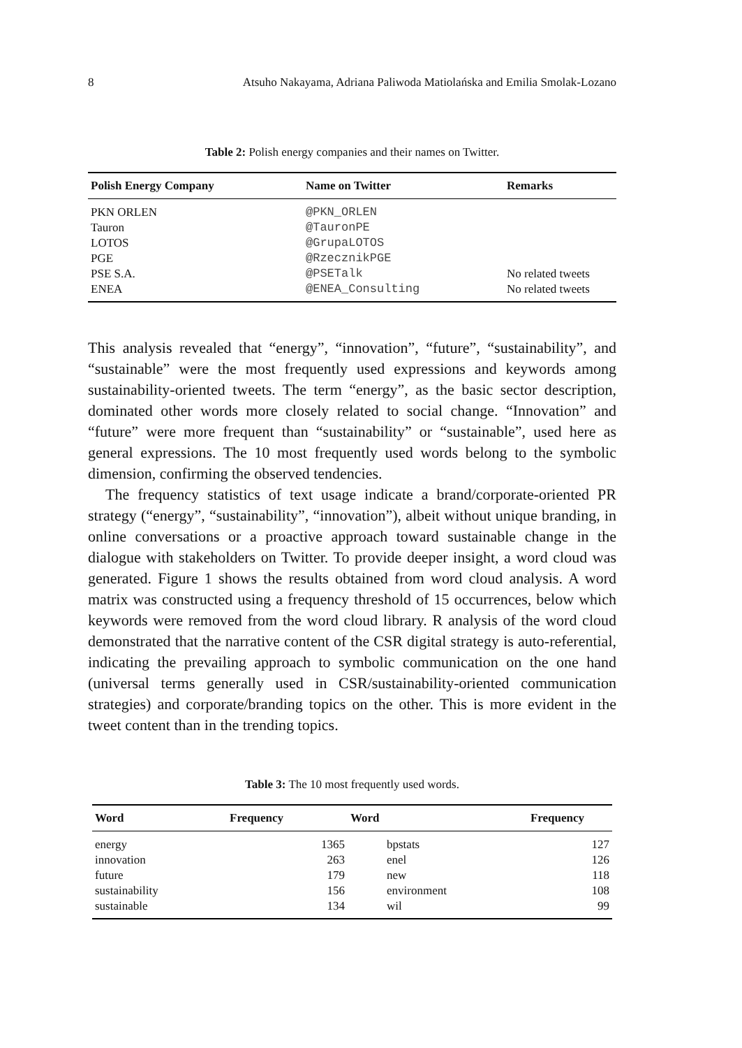8 Atsuho Nakayama, Adriana Paliwoda Matiolańska and Emilia Smolak-Lozano
Table 2: Polish energy companies and their names on Twitter.
| Polish Energy Company | Name on Twitter | Remarks |
| --- | --- | --- |
| PKN ORLEN | @PKN_ORLEN | |
| Tauron | @TauronPE | |
| LOTOS | @GrupaLOTOS | |
| PGE | @RzecznikPGE | |
| PSE S.A. | @PSETalk | No related tweets |
| ENEA | @ENEA_Consulting | No related tweets |
This analysis revealed that “energy”, “innovation”, “future”, “sustainability”, and “sustainable” were the most frequently used expressions and keywords among sustainability-oriented tweets. The term “energy”, as the basic sector description, dominated other words more closely related to social change. “Innovation” and “future” were more frequent than “sustainability” or “sustainable”, used here as general expressions. The 10 most frequently used words belong to the symbolic dimension, confirming the observed tendencies.
The frequency statistics of text usage indicate a brand/corporate-oriented PR strategy (“energy”, “sustainability”, “innovation”), albeit without unique branding, in online conversations or a proactive approach toward sustainable change in the dialogue with stakeholders on Twitter. To provide deeper insight, a word cloud was generated. Figure 1 shows the results obtained from word cloud analysis. A word matrix was constructed using a frequency threshold of 15 occurrences, below which keywords were removed from the word cloud library. R analysis of the word cloud demonstrated that the narrative content of the CSR digital strategy is auto-referential, indicating the prevailing approach to symbolic communication on the one hand (universal terms generally used in CSR/sustainability-oriented communication strategies) and corporate/branding topics on the other. This is more evident in the tweet content than in the trending topics.
Table 3: The 10 most frequently used words.
| Word | Frequency | Word | Frequency |
| --- | --- | --- | --- |
| energy | 1365 | bpstats | 127 |
| innovation | 263 | enel | 126 |
| future | 179 | new | 118 |
| sustainability | 156 | environment | 108 |
| sustainable | 134 | wil | 99 |